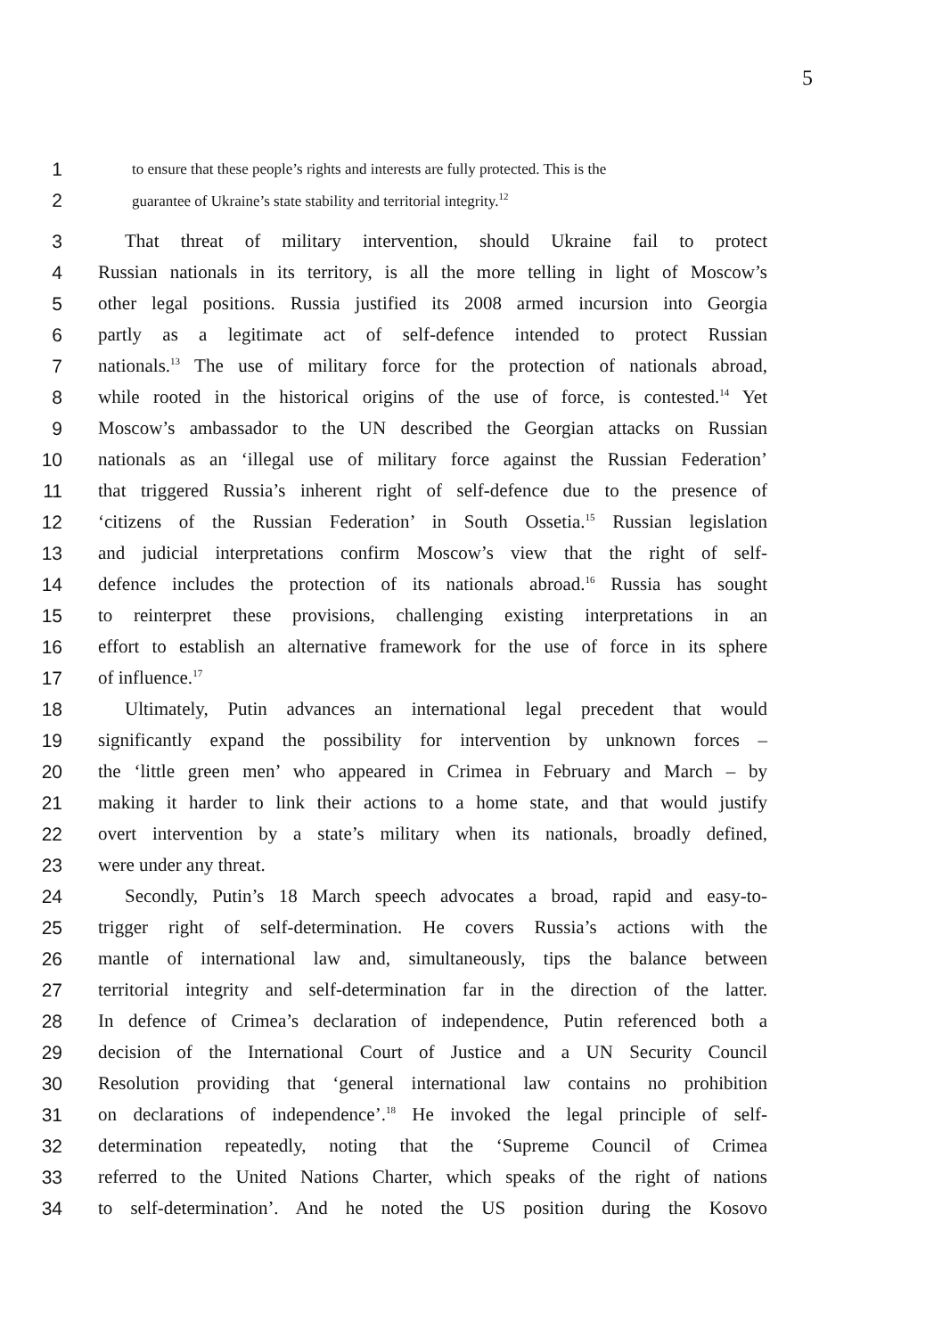5
1 to ensure that these people’s rights and interests are fully protected. This is the
2 guarantee of Ukraine’s state stability and territorial integrity.<sup>12</sup>
3 That threat of military intervention, should Ukraine fail to protect
4 Russian nationals in its territory, is all the more telling in light of Moscow’s
5 other legal positions. Russia justified its 2008 armed incursion into Georgia
6 partly as a legitimate act of self-defence intended to protect Russian
7 nationals.<sup>13</sup> The use of military force for the protection of nationals abroad,
8 while rooted in the historical origins of the use of force, is contested.<sup>14</sup> Yet
9 Moscow’s ambassador to the UN described the Georgian attacks on Russian
10 nationals as an ‘illegal use of military force against the Russian Federation’
11 that triggered Russia’s inherent right of self-defence due to the presence of
12 ‘citizens of the Russian Federation’ in South Ossetia.<sup>15</sup> Russian legislation
13 and judicial interpretations confirm Moscow’s view that the right of self-
14 defence includes the protection of its nationals abroad.<sup>16</sup> Russia has sought
15 to reinterpret these provisions, challenging existing interpretations in an
16 effort to establish an alternative framework for the use of force in its sphere
17 of influence.<sup>17</sup>
18 Ultimately, Putin advances an international legal precedent that would
19 significantly expand the possibility for intervention by unknown forces –
20 the ‘little green men’ who appeared in Crimea in February and March – by
21 making it harder to link their actions to a home state, and that would justify
22 overt intervention by a state’s military when its nationals, broadly defined,
23 were under any threat.
24 Secondly, Putin’s 18 March speech advocates a broad, rapid and easy-to-
25 trigger right of self-determination. He covers Russia’s actions with the
26 mantle of international law and, simultaneously, tips the balance between
27 territorial integrity and self-determination far in the direction of the latter.
28 In defence of Crimea’s declaration of independence, Putin referenced both a
29 decision of the International Court of Justice and a UN Security Council
30 Resolution providing that ‘general international law contains no prohibition
31 on declarations of independence’.<sup>18</sup> He invoked the legal principle of self-
32 determination repeatedly, noting that the ‘Supreme Council of Crimea
33 referred to the United Nations Charter, which speaks of the right of nations
34 to self-determination’. And he noted the US position during the Kosovo